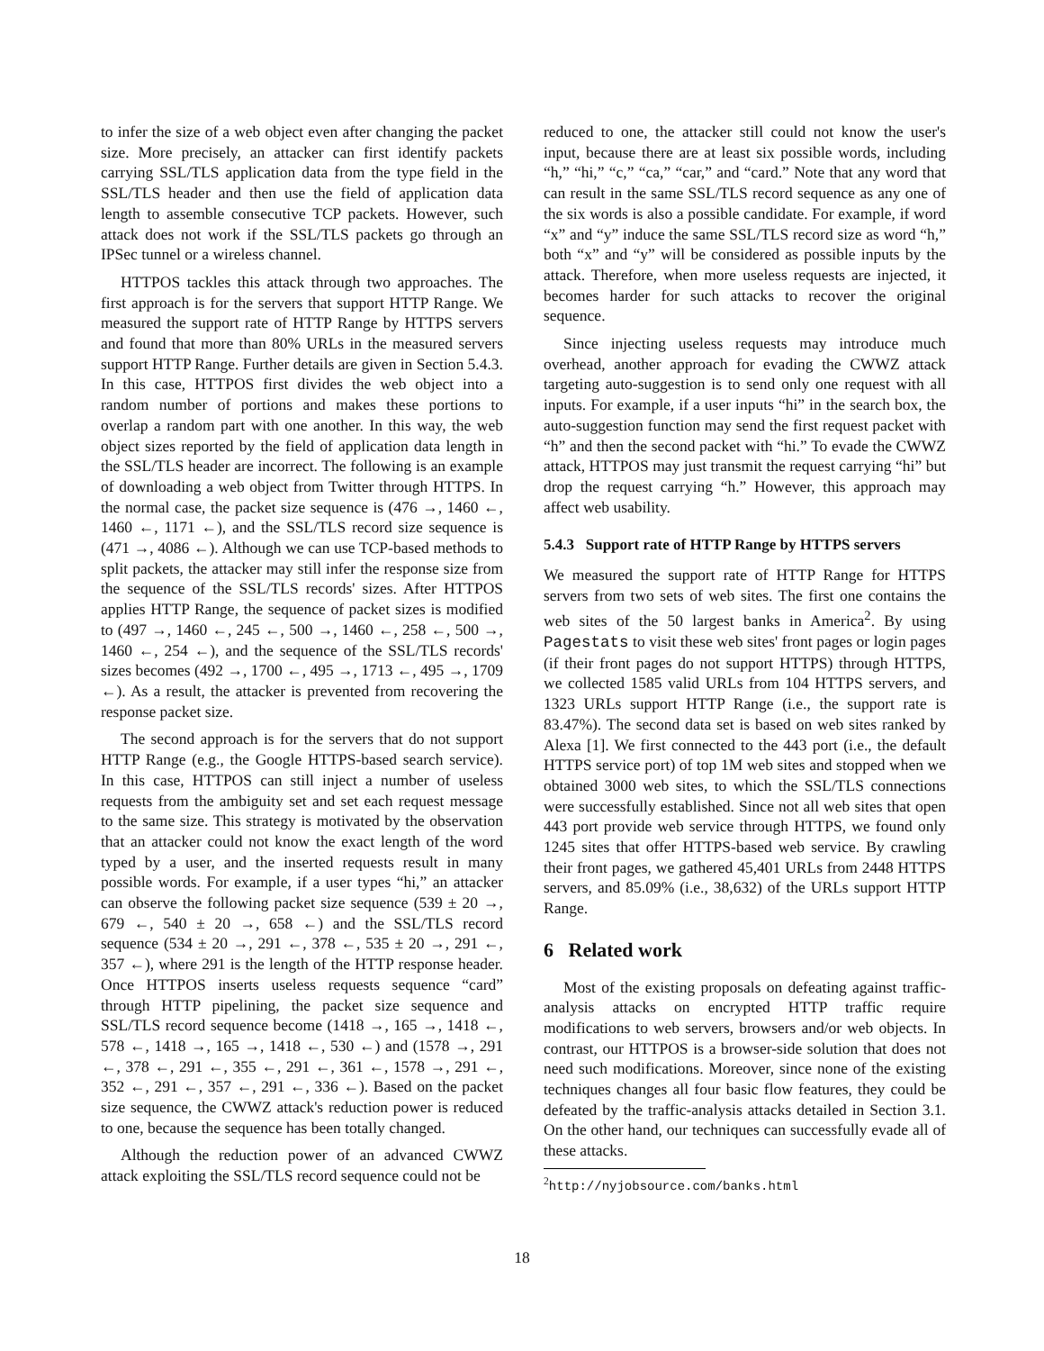to infer the size of a web object even after changing the packet size. More precisely, an attacker can first identify packets carrying SSL/TLS application data from the type field in the SSL/TLS header and then use the field of application data length to assemble consecutive TCP packets. However, such attack does not work if the SSL/TLS packets go through an IPSec tunnel or a wireless channel.
HTTPOS tackles this attack through two approaches. The first approach is for the servers that support HTTP Range. We measured the support rate of HTTP Range by HTTPS servers and found that more than 80% URLs in the measured servers support HTTP Range. Further details are given in Section 5.4.3. In this case, HTTPOS first divides the web object into a random number of portions and makes these portions to overlap a random part with one another. In this way, the web object sizes reported by the field of application data length in the SSL/TLS header are incorrect. The following is an example of downloading a web object from Twitter through HTTPS. In the normal case, the packet size sequence is (476 →, 1460 ←, 1460 ←, 1171 ←), and the SSL/TLS record size sequence is (471 →, 4086 ←). Although we can use TCP-based methods to split packets, the attacker may still infer the response size from the sequence of the SSL/TLS records' sizes. After HTTPOS applies HTTP Range, the sequence of packet sizes is modified to (497 →, 1460 ←, 245 ←, 500 →, 1460 ←, 258 ←, 500 →, 1460 ←, 254 ←), and the sequence of the SSL/TLS records' sizes becomes (492 →, 1700 ←, 495 →, 1713 ←, 495 →, 1709 ←). As a result, the attacker is prevented from recovering the response packet size.
The second approach is for the servers that do not support HTTP Range (e.g., the Google HTTPS-based search service). In this case, HTTPOS can still inject a number of useless requests from the ambiguity set and set each request message to the same size. This strategy is motivated by the observation that an attacker could not know the exact length of the word typed by a user, and the inserted requests result in many possible words. For example, if a user types “hi,” an attacker can observe the following packet size sequence (539 ± 20 →, 679 ←, 540 ± 20 →, 658 ←) and the SSL/TLS record sequence (534 ± 20 →, 291 ←, 378 ←, 535 ± 20 →, 291 ←, 357 ←), where 291 is the length of the HTTP response header. Once HTTPOS inserts useless requests sequence “card” through HTTP pipelining, the packet size sequence and SSL/TLS record sequence become (1418 →, 165 →, 1418 ←, 578 ←, 1418 →, 165 →, 1418 ←, 530 ←) and (1578 →, 291 ←, 378 ←, 291 ←, 355 ←, 291 ←, 361 ←, 1578 →, 291 ←, 352 ←, 291 ←, 357 ←, 291 ←, 336 ←). Based on the packet size sequence, the CWWZ attack's reduction power is reduced to one, because the sequence has been totally changed.
Although the reduction power of an advanced CWWZ attack exploiting the SSL/TLS record sequence could not be
reduced to one, the attacker still could not know the user's input, because there are at least six possible words, including “h,” “hi,” “c,” “ca,” “car,” and “card.” Note that any word that can result in the same SSL/TLS record sequence as any one of the six words is also a possible candidate. For example, if word “x” and “y” induce the same SSL/TLS record size as word “h,” both “x” and “y” will be considered as possible inputs by the attack. Therefore, when more useless requests are injected, it becomes harder for such attacks to recover the original sequence.
Since injecting useless requests may introduce much overhead, another approach for evading the CWWZ attack targeting auto-suggestion is to send only one request with all inputs. For example, if a user inputs “hi” in the search box, the auto-suggestion function may send the first request packet with “h” and then the second packet with “hi.” To evade the CWWZ attack, HTTPOS may just transmit the request carrying “hi” but drop the request carrying “h.” However, this approach may affect web usability.
5.4.3 Support rate of HTTP Range by HTTPS servers
We measured the support rate of HTTP Range for HTTPS servers from two sets of web sites. The first one contains the web sites of the 50 largest banks in America<sup>2</sup>. By using Pagestats to visit these web sites' front pages or login pages (if their front pages do not support HTTPS) through HTTPS, we collected 1585 valid URLs from 104 HTTPS servers, and 1323 URLs support HTTP Range (i.e., the support rate is 83.47%). The second data set is based on web sites ranked by Alexa [1]. We first connected to the 443 port (i.e., the default HTTPS service port) of top 1M web sites and stopped when we obtained 3000 web sites, to which the SSL/TLS connections were successfully established. Since not all web sites that open 443 port provide web service through HTTPS, we found only 1245 sites that offer HTTPS-based web service. By crawling their front pages, we gathered 45,401 URLs from 2448 HTTPS servers, and 85.09% (i.e., 38,632) of the URLs support HTTP Range.
6 Related work
Most of the existing proposals on defeating against traffic-analysis attacks on encrypted HTTP traffic require modifications to web servers, browsers and/or web objects. In contrast, our HTTPOS is a browser-side solution that does not need such modifications. Moreover, since none of the existing techniques changes all four basic flow features, they could be defeated by the traffic-analysis attacks detailed in Section 3.1. On the other hand, our techniques can successfully evade all of these attacks.
<sup>2</sup> http://nyjobsource.com/banks.html
18